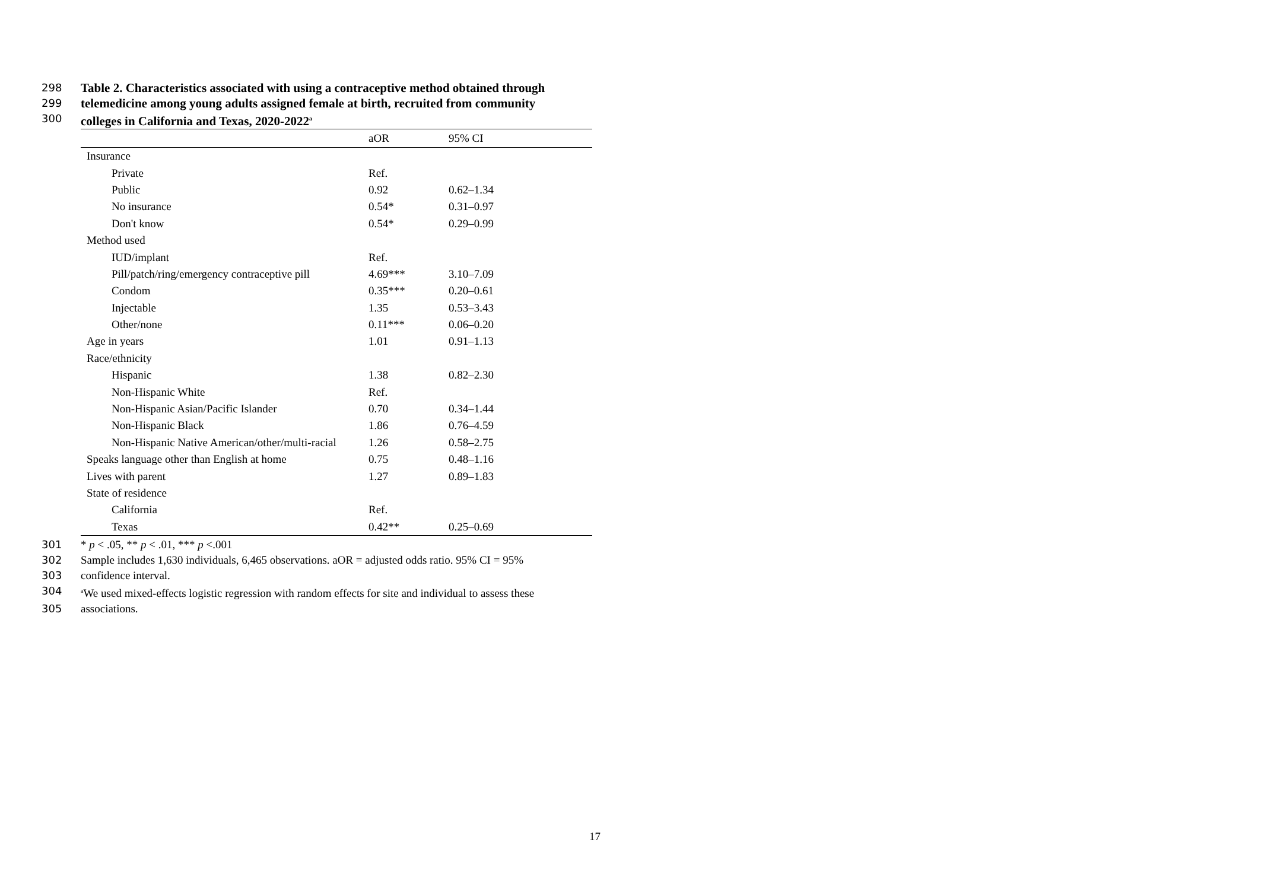298 Table 2. Characteristics associated with using a contraceptive method obtained through
299 telemedicine among young adults assigned female at birth, recruited from community
300 colleges in California and Texas, 2020-2022<sup>a</sup>
| | aOR | 95% CI |
| --- | --- | --- |
| Insurance | | |
| Private | Ref. | |
| Public | 0.92 | 0.62–1.34 |
| No insurance | 0.54* | 0.31–0.97 |
| Don't know | 0.54* | 0.29–0.99 |
| Method used | | |
| IUD/implant | Ref. | |
| Pill/patch/ring/emergency contraceptive pill | 4.69*** | 3.10–7.09 |
| Condom | 0.35*** | 0.20–0.61 |
| Injectable | 1.35 | 0.53–3.43 |
| Other/none | 0.11*** | 0.06–0.20 |
| Age in years | 1.01 | 0.91–1.13 |
| Race/ethnicity | | |
| Hispanic | 1.38 | 0.82–2.30 |
| Non-Hispanic White | Ref. | |
| Non-Hispanic Asian/Pacific Islander | 0.70 | 0.34–1.44 |
| Non-Hispanic Black | 1.86 | 0.76–4.59 |
| Non-Hispanic Native American/other/multi-racial | 1.26 | 0.58–2.75 |
| Speaks language other than English at home | 0.75 | 0.48–1.16 |
| Lives with parent | 1.27 | 0.89–1.83 |
| State of residence | | |
| California | Ref. | |
| Texas | 0.42** | 0.25–0.69 |
301 * p < .05, ** p < .01, *** p <.001
302 Sample includes 1,630 individuals, 6,465 observations. aOR = adjusted odds ratio. 95% CI = 95%
303 confidence interval.
304 <sup>a</sup>We used mixed-effects logistic regression with random effects for site and individual to assess these
305 associations.
17